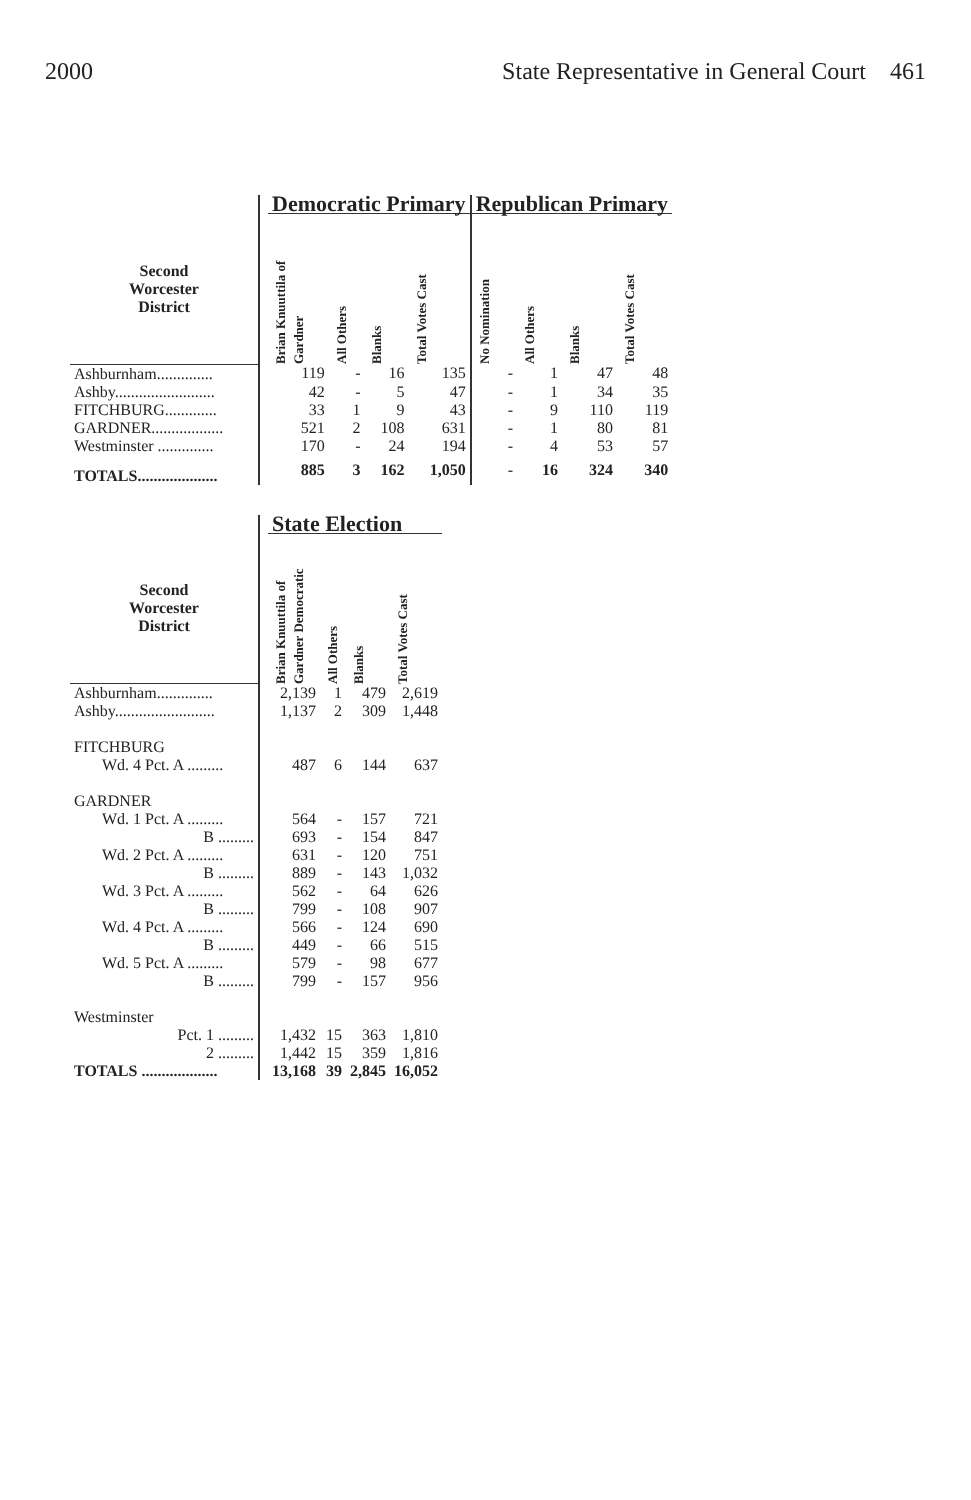2000 State Representative in General Court 461
| | | Democratic Primary | | | | Republican Primary | | | |
| --- | --- | --- | --- | --- | --- | --- | --- | --- | --- |
| Second Worcester District | | Brian Knuuttila of Gardner | All Others | Blanks | Total Votes Cast | No Nomination | All Others | Blanks | Total Votes Cast |
| Ashburnham.............. | | 119 | - | 16 | 135 | - | 1 | 47 | 48 |
| Ashby......................... | | 42 | - | 5 | 47 | - | 1 | 34 | 35 |
| FITCHBURG............. | | 33 | 1 | 9 | 43 | - | 9 | 110 | 119 |
| GARDNER.................. | | 521 | 2 | 108 | 631 | - | 1 | 80 | 81 |
| Westminster .............. | | 170 | - | 24 | 194 | - | 4 | 53 | 57 |
| TOTALS.................... | | 885 | 3 | 162 | 1,050 | - | 16 | 324 | 340 |
| | | State Election | | | |
| --- | --- | --- | --- | --- | --- |
| Second Worcester District | | Brian Knuuttila of Gardner Democratic | All Others | Blanks | Total Votes Cast |
| Ashburnham.............. | | 2,139 | 1 | 479 | 2,619 |
| Ashby......................... | | 1,137 | 2 | 309 | 1,448 |
| FITCHBURG | | | | | |
| Wd. 4 Pct. A ......... | | 487 | 6 | 144 | 637 |
| GARDNER | | | | | |
| Wd. 1 Pct. A ......... | | 564 | - | 157 | 721 |
| B ......... | | 693 | - | 154 | 847 |
| Wd. 2 Pct. A ......... | | 631 | - | 120 | 751 |
| B ......... | | 889 | - | 143 | 1,032 |
| Wd. 3 Pct. A ......... | | 562 | - | 64 | 626 |
| B ......... | | 799 | - | 108 | 907 |
| Wd. 4 Pct. A ......... | | 566 | - | 124 | 690 |
| B ......... | | 449 | - | 66 | 515 |
| Wd. 5 Pct. A ......... | | 579 | - | 98 | 677 |
| B ......... | | 799 | - | 157 | 956 |
| Westminster | | | | | |
| Pct. 1 ......... | | 1,432 | 15 | 363 | 1,810 |
| 2 ......... | | 1,442 | 15 | 359 | 1,816 |
| TOTALS ................... | | 13,168 | 39 | 2,845 | 16,052 |